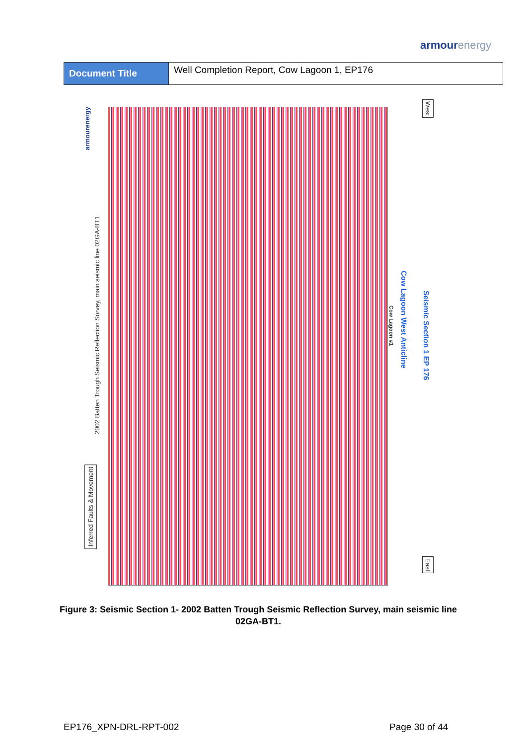armourenergy
| Document Title | Well Completion Report, Cow Lagoon 1, EP176 |
armourenergy
2002 Batten Trough Seismic Reflection Survey, main seismic line 02GA-BT1
Inferred Faults & Movement
West
East
Seismic Section 1 EP 176
Cow Lagoon West Anticline
Cow Lagoon #1
Figure 3: Seismic Section 1- 2002 Batten Trough Seismic Reflection Survey, main seismic line 02GA-BT1.
EP176_XPN-DRL-RPT-002 Page 30 of 44